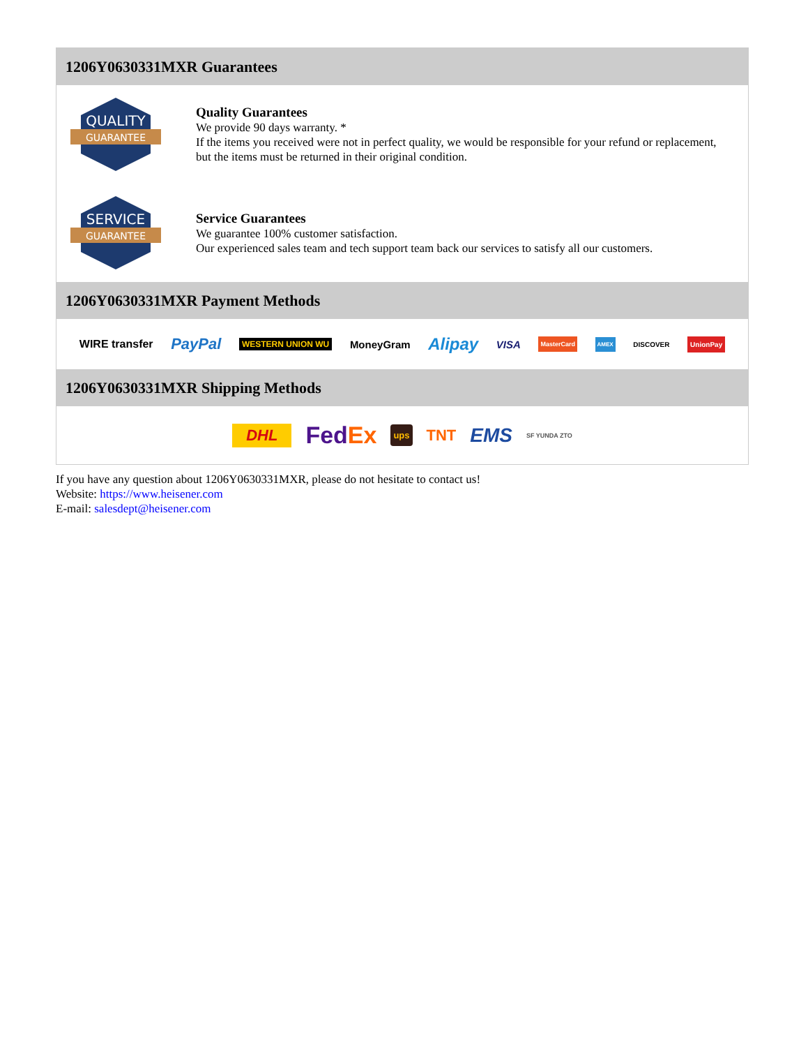1206Y0630331MXR Guarantees
QUALITY
GUARANTEE
Quality Guarantees
We provide 90 days warranty. *
If the items you received were not in perfect quality, we would be responsible for your refund or replacement, but the items must be returned in their original condition.
SERVICE
GUARANTEE
Service Guarantees
We guarantee 100% customer satisfaction.
Our experienced sales team and tech support team back our services to satisfy all our customers.
1206Y0630331MXR Payment Methods
WIRE transfer PayPal WESTERN UNION WU MoneyGram Alipay VISA MasterCard AMEX DISCOVER UnionPay
1206Y0630331MXR Shipping Methods
DHL FedEx ups TNT EMS SF YUNDA ZTO
If you have any question about 1206Y0630331MXR, please do not hesitate to contact us!
Website: https://www.heisener.com
E-mail: salesdept@heisener.com